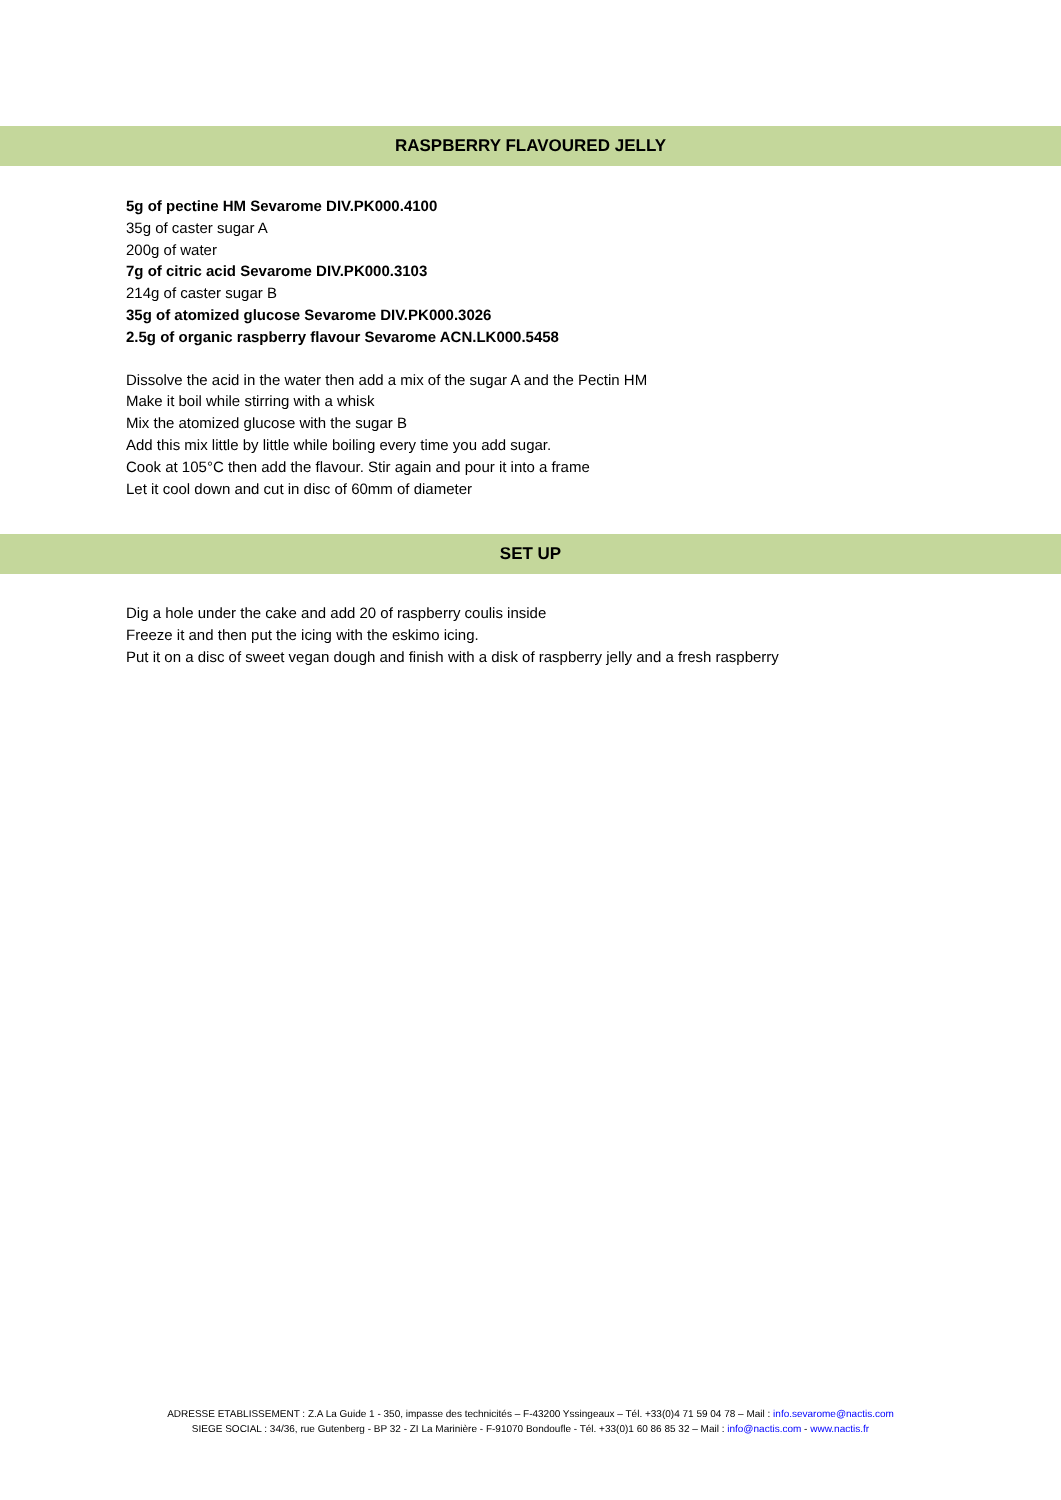RASPBERRY FLAVOURED JELLY
5g of pectine HM Sevarome DIV.PK000.4100
35g of caster sugar A
200g of water
7g of citric acid Sevarome DIV.PK000.3103
214g of caster sugar B
35g of atomized glucose Sevarome DIV.PK000.3026
2.5g of organic raspberry flavour Sevarome ACN.LK000.5458
Dissolve the acid in the water then add a mix of the sugar A and the Pectin HM
Make it boil while stirring with a whisk
Mix the atomized glucose with the sugar B
Add this mix little by little while boiling every time you add sugar.
Cook at 105°C then add the flavour. Stir again and pour it into a frame
Let it cool down and cut in disc of 60mm of diameter
SET UP
Dig a hole under the cake and add 20 of raspberry coulis inside
Freeze it and then put the icing with the eskimo icing.
Put it on a disc of sweet vegan dough and finish with a disk of raspberry jelly and a fresh raspberry
ADRESSE ETABLISSEMENT : Z.A La Guide 1 - 350, impasse des technicités – F-43200 Yssingeaux – Tél. +33(0)4 71 59 04 78 – Mail : info.sevarome@nactis.com
SIEGE SOCIAL : 34/36, rue Gutenberg - BP 32 - ZI La Marinière - F-91070 Bondoufle - Tél. +33(0)1 60 86 85 32 – Mail : info@nactis.com - www.nactis.fr